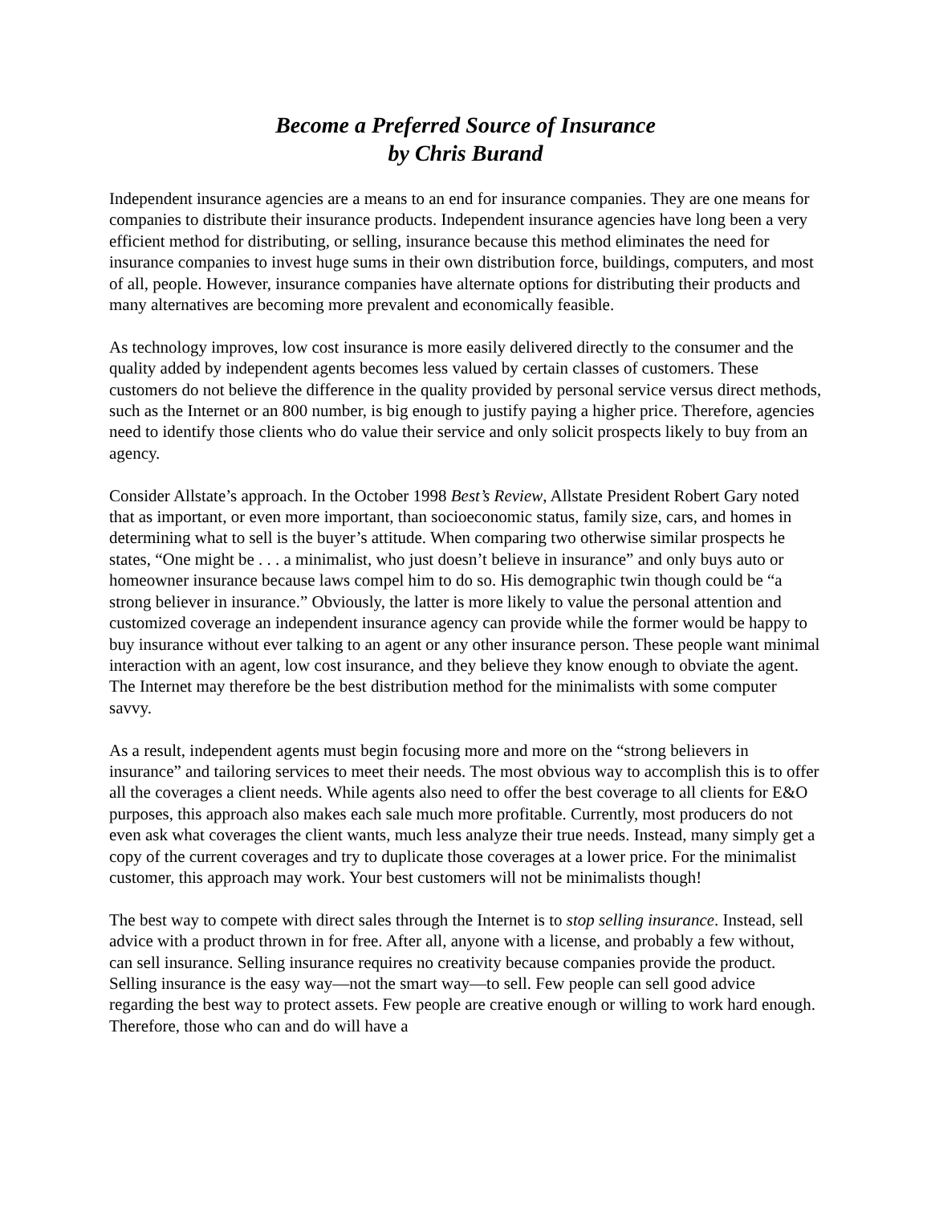Become a Preferred Source of Insurance
by Chris Burand
Independent insurance agencies are a means to an end for insurance companies. They are one means for companies to distribute their insurance products. Independent insurance agencies have long been a very efficient method for distributing, or selling, insurance because this method eliminates the need for insurance companies to invest huge sums in their own distribution force, buildings, computers, and most of all, people. However, insurance companies have alternate options for distributing their products and many alternatives are becoming more prevalent and economically feasible.
As technology improves, low cost insurance is more easily delivered directly to the consumer and the quality added by independent agents becomes less valued by certain classes of customers. These customers do not believe the difference in the quality provided by personal service versus direct methods, such as the Internet or an 800 number, is big enough to justify paying a higher price. Therefore, agencies need to identify those clients who do value their service and only solicit prospects likely to buy from an agency.
Consider Allstate’s approach. In the October 1998 Best’s Review, Allstate President Robert Gary noted that as important, or even more important, than socioeconomic status, family size, cars, and homes in determining what to sell is the buyer’s attitude. When comparing two otherwise similar prospects he states, “One might be . . . a minimalist, who just doesn’t believe in insurance” and only buys auto or homeowner insurance because laws compel him to do so. His demographic twin though could be “a strong believer in insurance.” Obviously, the latter is more likely to value the personal attention and customized coverage an independent insurance agency can provide while the former would be happy to buy insurance without ever talking to an agent or any other insurance person. These people want minimal interaction with an agent, low cost insurance, and they believe they know enough to obviate the agent. The Internet may therefore be the best distribution method for the minimalists with some computer savvy.
As a result, independent agents must begin focusing more and more on the “strong believers in insurance” and tailoring services to meet their needs. The most obvious way to accomplish this is to offer all the coverages a client needs. While agents also need to offer the best coverage to all clients for E&O purposes, this approach also makes each sale much more profitable. Currently, most producers do not even ask what coverages the client wants, much less analyze their true needs. Instead, many simply get a copy of the current coverages and try to duplicate those coverages at a lower price. For the minimalist customer, this approach may work. Your best customers will not be minimalists though!
The best way to compete with direct sales through the Internet is to stop selling insurance. Instead, sell advice with a product thrown in for free. After all, anyone with a license, and probably a few without, can sell insurance. Selling insurance requires no creativity because companies provide the product. Selling insurance is the easy way—not the smart way—to sell. Few people can sell good advice regarding the best way to protect assets. Few people are creative enough or willing to work hard enough. Therefore, those who can and do will have a